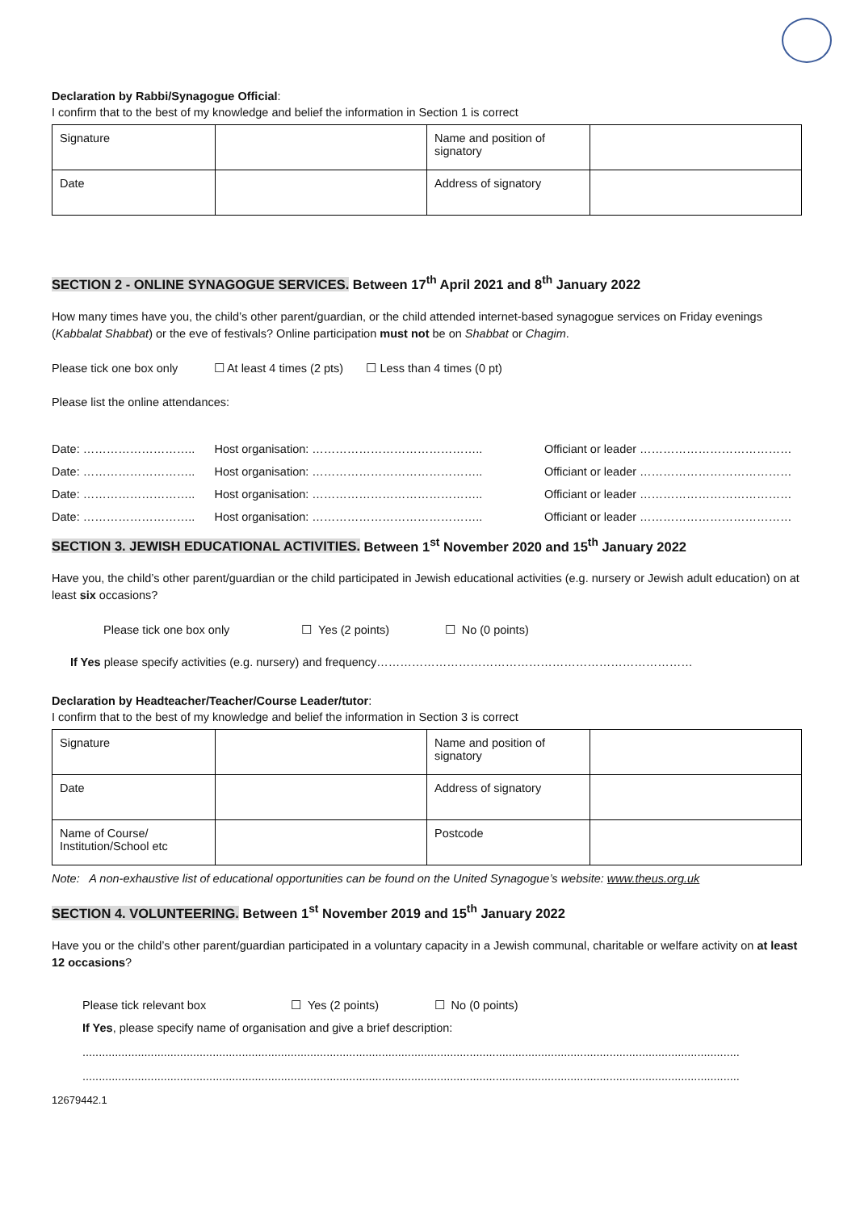Declaration by Rabbi/Synagogue Official:
I confirm that to the best of my knowledge and belief the information in Section 1 is correct
| Signature | | Name and position of signatory | |
| Date | | Address of signatory | |
SECTION 2 - ONLINE SYNAGOGUE SERVICES. Between 17<sup>th</sup> April 2021 and 8<sup>th</sup> January 2022
How many times have you, the child’s other parent/guardian, or the child attended internet-based synagogue services on Friday evenings (Kabbalat Shabbat) or the eve of festivals? Online participation must not be on Shabbat or Chagim.
Please tick one box only ☐ At least 4 times (2 pts) ☐ Less than 4 times (0 pt)
Please list the online attendances:
Date: ……………………….. Host organisation: …………………………………….. Officiant or leader …………………………………
Date: ……………………….. Host organisation: …………………………………….. Officiant or leader …………………………………
Date: ……………………….. Host organisation: …………………………………….. Officiant or leader …………………………………
Date: ……………………….. Host organisation: …………………………………….. Officiant or leader …………………………………
SECTION 3. JEWISH EDUCATIONAL ACTIVITIES. Between 1<sup>st</sup> November 2020 and 15<sup>th</sup> January 2022
Have you, the child’s other parent/guardian or the child participated in Jewish educational activities (e.g. nursery or Jewish adult education) on at least six occasions?
Please tick one box only ☐ Yes (2 points) ☐ No (0 points)
If Yes please specify activities (e.g. nursery) and frequency………………………………………………………………………
Declaration by Headteacher/Teacher/Course Leader/tutor:
I confirm that to the best of my knowledge and belief the information in Section 3 is correct
| Signature | | Name and position of signatory | |
| Date | | Address of signatory | |
| Name of Course/ Institution/School etc | | Postcode | |
Note: A non-exhaustive list of educational opportunities can be found on the United Synagogue’s website: www.theus.org.uk
SECTION 4. VOLUNTEERING. Between 1<sup>st</sup> November 2019 and 15<sup>th</sup> January 2022
Have you or the child’s other parent/guardian participated in a voluntary capacity in a Jewish communal, charitable or welfare activity on at least 12 occasions?
Please tick relevant box ☐ Yes (2 points) ☐ No (0 points)
If Yes, please specify name of organisation and give a brief description:
..........................................................................................................................................................................................................
..........................................................................................................................................................................................................
12679442.1